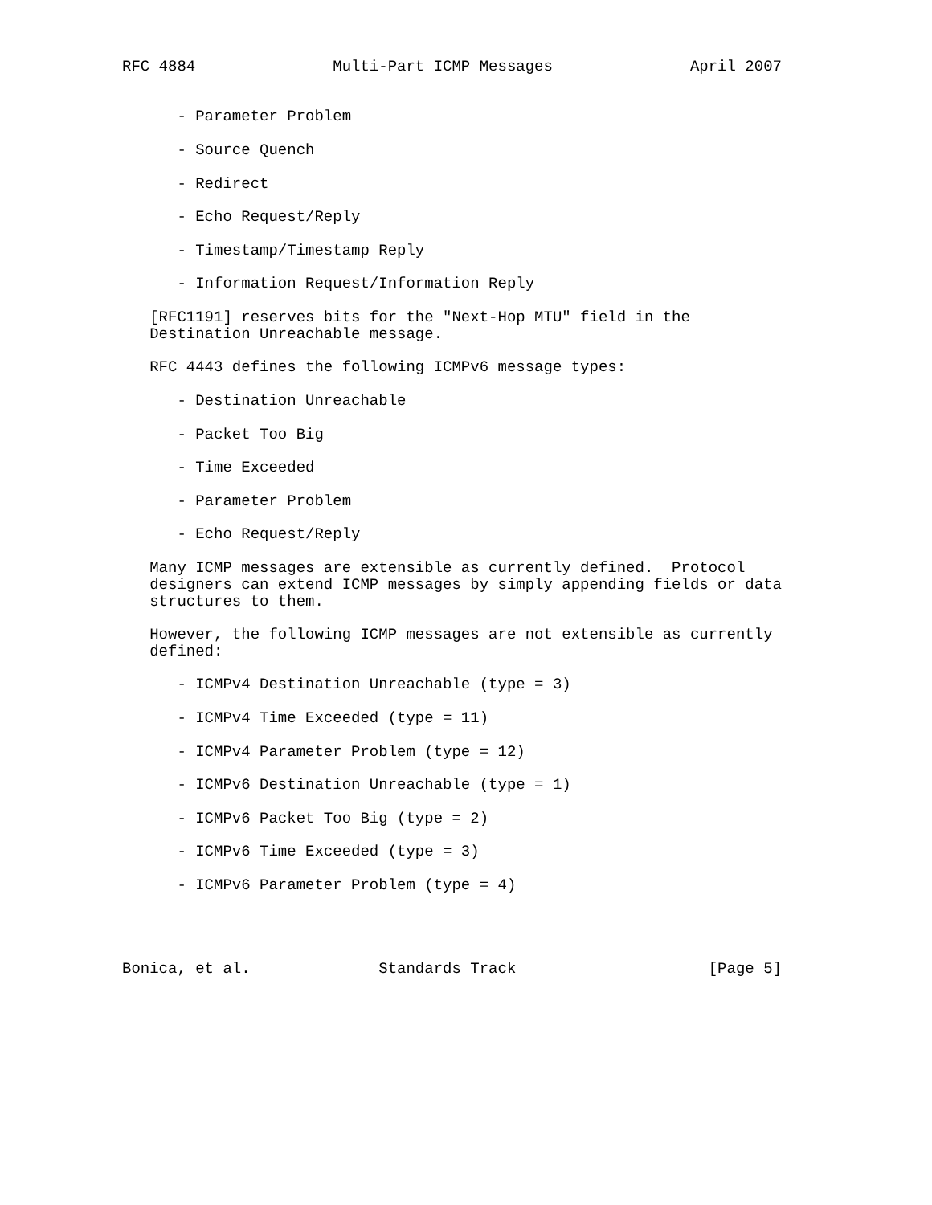RFC 4884               Multi-Part ICMP Messages               April 2007


      - Parameter Problem

      - Source Quench

      - Redirect

      - Echo Request/Reply

      - Timestamp/Timestamp Reply

      - Information Request/Information Reply

   [RFC1191] reserves bits for the "Next-Hop MTU" field in the
   Destination Unreachable message.

   RFC 4443 defines the following ICMPv6 message types:

      - Destination Unreachable

      - Packet Too Big

      - Time Exceeded

      - Parameter Problem

      - Echo Request/Reply

   Many ICMP messages are extensible as currently defined.  Protocol
   designers can extend ICMP messages by simply appending fields or data
   structures to them.

   However, the following ICMP messages are not extensible as currently
   defined:

      - ICMPv4 Destination Unreachable (type = 3)

      - ICMPv4 Time Exceeded (type = 11)

      - ICMPv4 Parameter Problem (type = 12)

      - ICMPv6 Destination Unreachable (type = 1)

      - ICMPv6 Packet Too Big (type = 2)

      - ICMPv6 Time Exceeded (type = 3)

      - ICMPv6 Parameter Problem (type = 4)




Bonica, et al.              Standards Track                     [Page 5]